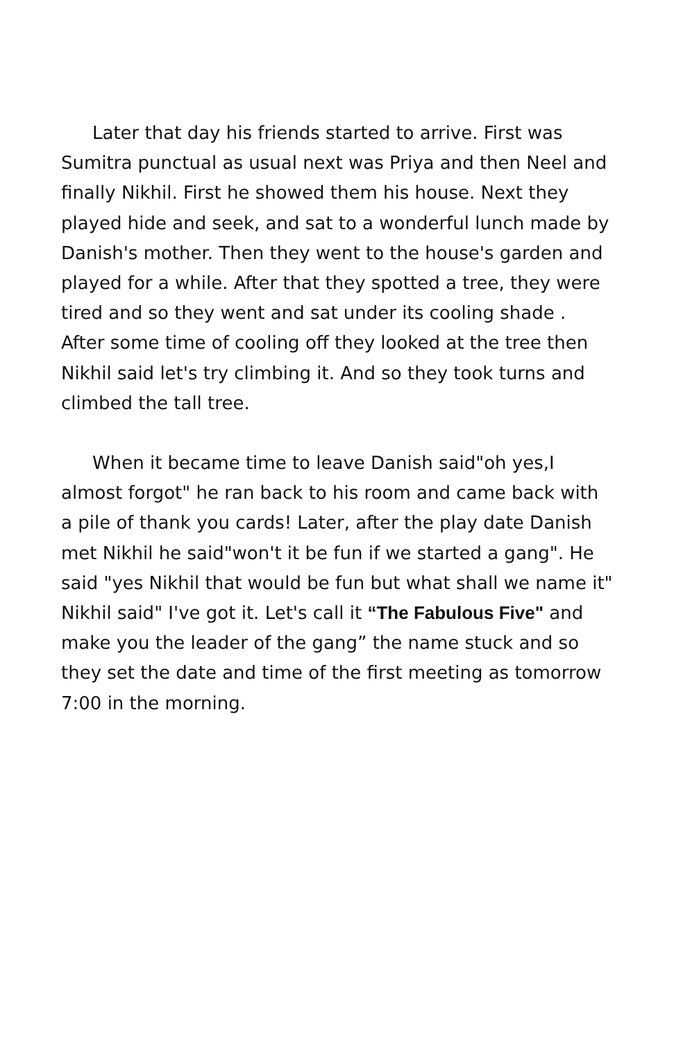Later that day his friends started to arrive. First was Sumitra punctual as usual next was Priya and then Neel and finally Nikhil. First he showed them his house. Next they played hide and seek, and sat to a wonderful lunch made by Danish's mother. Then they went to the house's garden and played for a while. After that they spotted a tree, they were tired and so they went and sat under its cooling shade . After some time of cooling off they looked at the tree then Nikhil said let's try climbing it. And so they took turns and climbed the tall tree.
When it became time to leave Danish said"oh yes,I almost forgot" he ran back to his room and came back with a pile of thank you cards! Later, after the play date Danish met Nikhil he said"won't it be fun if we started a gang". He said "yes Nikhil that would be fun but what shall we name it" Nikhil said" I've got it. Let's call it “The Fabulous Five" and make you the leader of the gang” the name stuck and so they set the date and time of the first meeting as tomorrow 7:00 in the morning.